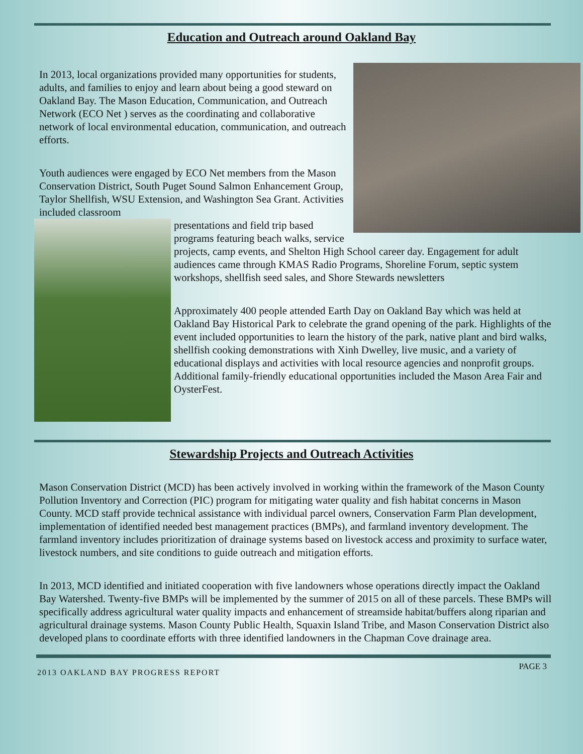Education and Outreach around Oakland Bay
In 2013, local organizations provided many opportunities for students, adults, and families to enjoy and learn about being a good steward on Oakland Bay. The Mason Education, Communication, and Outreach Network (ECO Net ) serves as the coordinating and collaborative network of local environmental education, communication, and outreach efforts.
Youth audiences were engaged by ECO Net members from the Mason Conservation District, South Puget Sound Salmon Enhancement Group, Taylor Shellfish, WSU Extension, and Washington Sea Grant. Activities included classroom
presentations and field trip based programs featuring beach walks, service projects, camp events, and Shelton High School career day. Engagement for adult audiences came through KMAS Radio Programs, Shoreline Forum, septic system workshops, shellfish seed sales, and Shore Stewards newsletters
Approximately 400 people attended Earth Day on Oakland Bay which was held at Oakland Bay Historical Park to celebrate the grand opening of the park. Highlights of the event included opportunities to learn the history of the park, native plant and bird walks, shellfish cooking demonstrations with Xinh Dwelley, live music, and a variety of educational displays and activities with local resource agencies and nonprofit groups. Additional family-friendly educational opportunities included the Mason Area Fair and OysterFest.
Stewardship Projects and Outreach Activities
Mason Conservation District (MCD) has been actively involved in working within the framework of the Mason County Pollution Inventory and Correction (PIC) program for mitigating water quality and fish habitat concerns in Mason County. MCD staff provide technical assistance with individual parcel owners, Conservation Farm Plan development, implementation of identified needed best management practices (BMPs), and farmland inventory development. The farmland inventory includes prioritization of drainage systems based on livestock access and proximity to surface water, livestock numbers, and site conditions to guide outreach and mitigation efforts.
In 2013, MCD identified and initiated cooperation with five landowners whose operations directly impact the Oakland Bay Watershed. Twenty-five BMPs will be implemented by the summer of 2015 on all of these parcels. These BMPs will specifically address agricultural water quality impacts and enhancement of streamside habitat/buffers along riparian and agricultural drainage systems. Mason County Public Health, Squaxin Island Tribe, and Mason Conservation District also developed plans to coordinate efforts with three identified landowners in the Chapman Cove drainage area.
2013 OAKLAND BAY PROGRESS REPORT PAGE 3